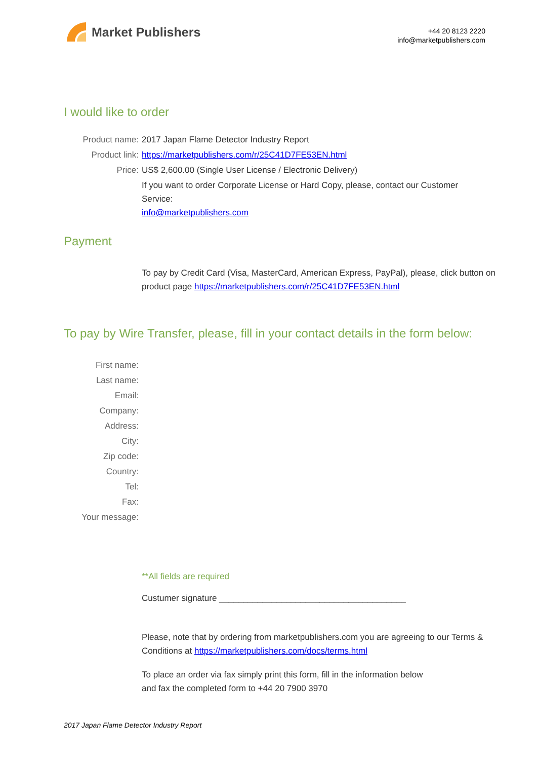Market Publishers
+44 20 8123 2220
info@marketpublishers.com
I would like to order
Product name: 2017 Japan Flame Detector Industry Report
Product link: https://marketpublishers.com/r/25C41D7FE53EN.html
Price: US$ 2,600.00 (Single User License / Electronic Delivery)
If you want to order Corporate License or Hard Copy, please, contact our Customer Service:
info@marketpublishers.com
Payment
To pay by Credit Card (Visa, MasterCard, American Express, PayPal), please, click button on product page https://marketpublishers.com/r/25C41D7FE53EN.html
To pay by Wire Transfer, please, fill in your contact details in the form below:
First name:
Last name:
Email:
Company:
Address:
City:
Zip code:
Country:
Tel:
Fax:
Your message:
**All fields are required
Custumer signature _______________________________________
Please, note that by ordering from marketpublishers.com you are agreeing to our Terms & Conditions at https://marketpublishers.com/docs/terms.html
To place an order via fax simply print this form, fill in the information below
and fax the completed form to +44 20 7900 3970
2017 Japan Flame Detector Industry Report